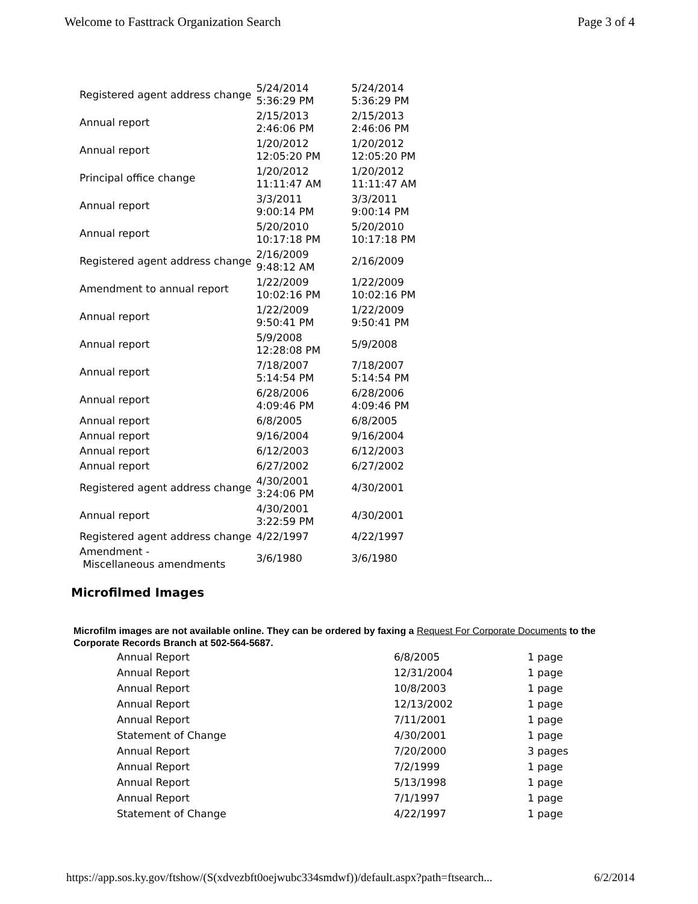Welcome to Fasttrack Organization Search Page 3 of 4
| Registered agent address change | 5/24/2014 5:36:29 PM | 5/24/2014 5:36:29 PM |
| Annual report | 2/15/2013 2:46:06 PM | 2/15/2013 2:46:06 PM |
| Annual report | 1/20/2012 12:05:20 PM | 1/20/2012 12:05:20 PM |
| Principal office change | 1/20/2012 11:11:47 AM | 1/20/2012 11:11:47 AM |
| Annual report | 3/3/2011 9:00:14 PM | 3/3/2011 9:00:14 PM |
| Annual report | 5/20/2010 10:17:18 PM | 5/20/2010 10:17:18 PM |
| Registered agent address change | 2/16/2009 9:48:12 AM | 2/16/2009 |
| Amendment to annual report | 1/22/2009 10:02:16 PM | 1/22/2009 10:02:16 PM |
| Annual report | 1/22/2009 9:50:41 PM | 1/22/2009 9:50:41 PM |
| Annual report | 5/9/2008 12:28:08 PM | 5/9/2008 |
| Annual report | 7/18/2007 5:14:54 PM | 7/18/2007 5:14:54 PM |
| Annual report | 6/28/2006 4:09:46 PM | 6/28/2006 4:09:46 PM |
| Annual report | 6/8/2005 | 6/8/2005 |
| Annual report | 9/16/2004 | 9/16/2004 |
| Annual report | 6/12/2003 | 6/12/2003 |
| Annual report | 6/27/2002 | 6/27/2002 |
| Registered agent address change | 4/30/2001 3:24:06 PM | 4/30/2001 |
| Annual report | 4/30/2001 3:22:59 PM | 4/30/2001 |
| Registered agent address change | 4/22/1997 | 4/22/1997 |
| Amendment - Miscellaneous amendments | 3/6/1980 | 3/6/1980 |
Microfilmed Images
Microfilm images are not available online. They can be ordered by faxing a Request For Corporate Documents to the Corporate Records Branch at 502-564-5687.
| Annual Report | 6/8/2005 | 1 page |
| Annual Report | 12/31/2004 | 1 page |
| Annual Report | 10/8/2003 | 1 page |
| Annual Report | 12/13/2002 | 1 page |
| Annual Report | 7/11/2001 | 1 page |
| Statement of Change | 4/30/2001 | 1 page |
| Annual Report | 7/20/2000 | 3 pages |
| Annual Report | 7/2/1999 | 1 page |
| Annual Report | 5/13/1998 | 1 page |
| Annual Report | 7/1/1997 | 1 page |
| Statement of Change | 4/22/1997 | 1 page |
https://app.sos.ky.gov/ftshow/(S(xdvezbft0oejwubc334smdwf))/default.aspx?path=ftsearch... 6/2/2014